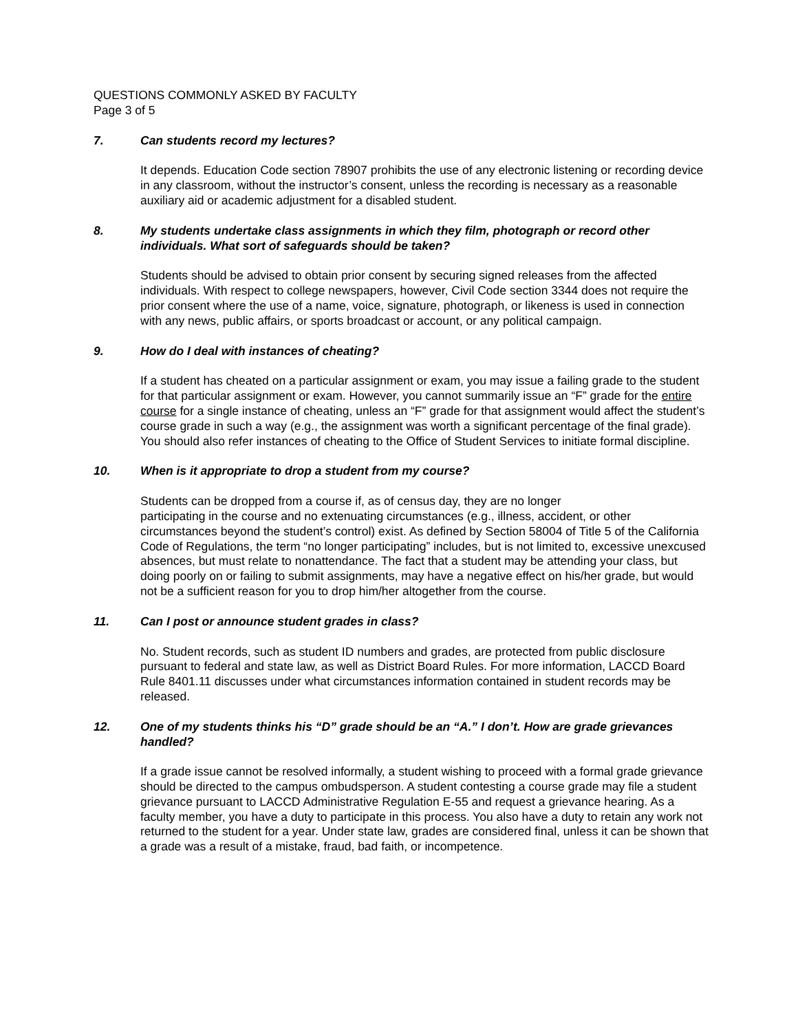QUESTIONS COMMONLY ASKED BY FACULTY
Page 3 of 5
7. Can students record my lectures?
It depends. Education Code section 78907 prohibits the use of any electronic listening or recording device in any classroom, without the instructor’s consent, unless the recording is necessary as a reasonable auxiliary aid or academic adjustment for a disabled student.
8. My students undertake class assignments in which they film, photograph or record other individuals. What sort of safeguards should be taken?
Students should be advised to obtain prior consent by securing signed releases from the affected individuals. With respect to college newspapers, however, Civil Code section 3344 does not require the prior consent where the use of a name, voice, signature, photograph, or likeness is used in connection with any news, public affairs, or sports broadcast or account, or any political campaign.
9. How do I deal with instances of cheating?
If a student has cheated on a particular assignment or exam, you may issue a failing grade to the student for that particular assignment or exam. However, you cannot summarily issue an “F” grade for the entire course for a single instance of cheating, unless an “F” grade for that assignment would affect the student’s course grade in such a way (e.g., the assignment was worth a significant percentage of the final grade). You should also refer instances of cheating to the Office of Student Services to initiate formal discipline.
10. When is it appropriate to drop a student from my course?
Students can be dropped from a course if, as of census day, they are no longer
participating in the course and no extenuating circumstances (e.g., illness, accident, or other circumstances beyond the student’s control) exist. As defined by Section 58004 of Title 5 of the California Code of Regulations, the term “no longer participating” includes, but is not limited to, excessive unexcused absences, but must relate to nonattendance. The fact that a student may be attending your class, but doing poorly on or failing to submit assignments, may have a negative effect on his/her grade, but would not be a sufficient reason for you to drop him/her altogether from the course.
11. Can I post or announce student grades in class?
No. Student records, such as student ID numbers and grades, are protected from public disclosure pursuant to federal and state law, as well as District Board Rules. For more information, LACCD Board Rule 8401.11 discusses under what circumstances information contained in student records may be released.
12. One of my students thinks his “D” grade should be an “A.” I don’t. How are grade grievances handled?
If a grade issue cannot be resolved informally, a student wishing to proceed with a formal grade grievance should be directed to the campus ombudsperson. A student contesting a course grade may file a student grievance pursuant to LACCD Administrative Regulation E-55 and request a grievance hearing. As a faculty member, you have a duty to participate in this process. You also have a duty to retain any work not returned to the student for a year. Under state law, grades are considered final, unless it can be shown that a grade was a result of a mistake, fraud, bad faith, or incompetence.